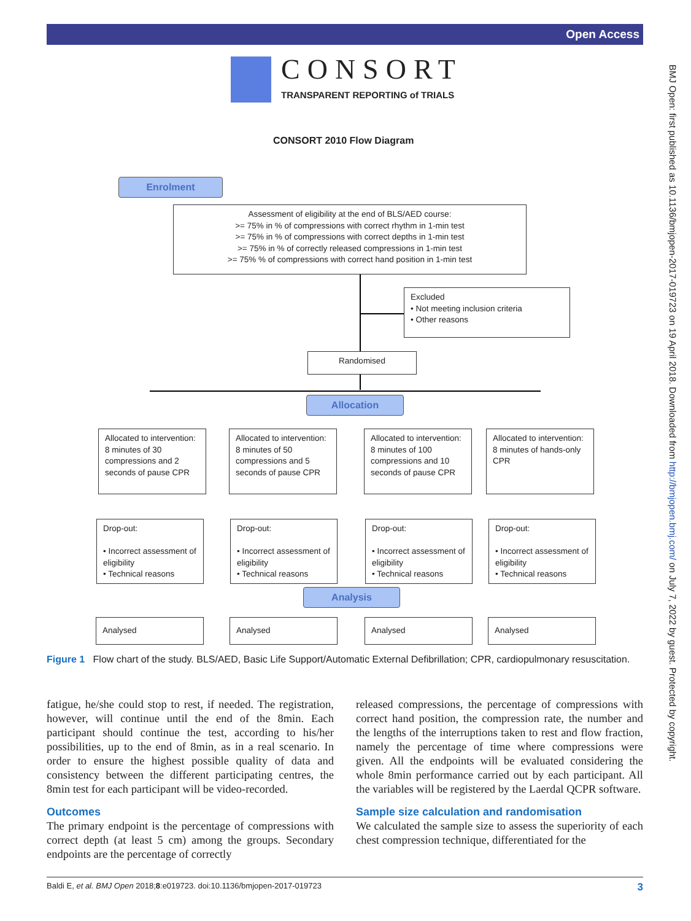Open Access
BMJ Open: first published as 10.1136/bmjopen-2017-019723 on 19 April 2018. Downloaded from http://bmjopen.bmj.com/ on July 7, 2022 by guest. Protected by copyright.
CONSORT
TRANSPARENT REPORTING of TRIALS
CONSORT 2010 Flow Diagram
Enrolment
Assessment of eligibility at the end of BLS/AED course:
>= 75% in % of compressions with correct rhythm in 1-min test
>= 75% in % of compressions with correct depths in 1-min test
>= 75% in % of correctly released compressions in 1-min test
>= 75% % of compressions with correct hand position in 1-min test
Excluded
• Not meeting inclusion criteria
• Other reasons
Randomised
Allocation
Allocated to intervention: 8 minutes of 30 compressions and 2 seconds of pause CPR
Allocated to intervention: 8 minutes of 50 compressions and 5 seconds of pause CPR
Allocated to intervention: 8 minutes of 100 compressions and 10 seconds of pause CPR
Allocated to intervention: 8 minutes of hands-only CPR
Drop-out:
• Incorrect assessment of eligibility
• Technical reasons
Drop-out:
• Incorrect assessment of eligibility
• Technical reasons
Drop-out:
• Incorrect assessment of eligibility
• Technical reasons
Drop-out:
• Incorrect assessment of eligibility
• Technical reasons
Analysis
Analysed Analysed Analysed Analysed
Figure 1 Flow chart of the study. BLS/AED, Basic Life Support/Automatic External Defibrillation; CPR, cardiopulmonary resuscitation.
fatigue, he/she could stop to rest, if needed. The registration, however, will continue until the end of the 8min. Each participant should continue the test, according to his/her possibilities, up to the end of 8min, as in a real scenario. In order to ensure the highest possible quality of data and consistency between the different participating centres, the 8min test for each participant will be video-recorded.
Outcomes
The primary endpoint is the percentage of compressions with correct depth (at least 5 cm) among the groups. Secondary endpoints are the percentage of correctly
released compressions, the percentage of compressions with correct hand position, the compression rate, the number and the lengths of the interruptions taken to rest and flow fraction, namely the percentage of time where compressions were given. All the endpoints will be evaluated considering the whole 8min performance carried out by each participant. All the variables will be registered by the Laerdal QCPR software.
Sample size calculation and randomisation
We calculated the sample size to assess the superiority of each chest compression technique, differentiated for the
Baldi E, et al. BMJ Open 2018;8:e019723. doi:10.1136/bmjopen-2017-019723 3